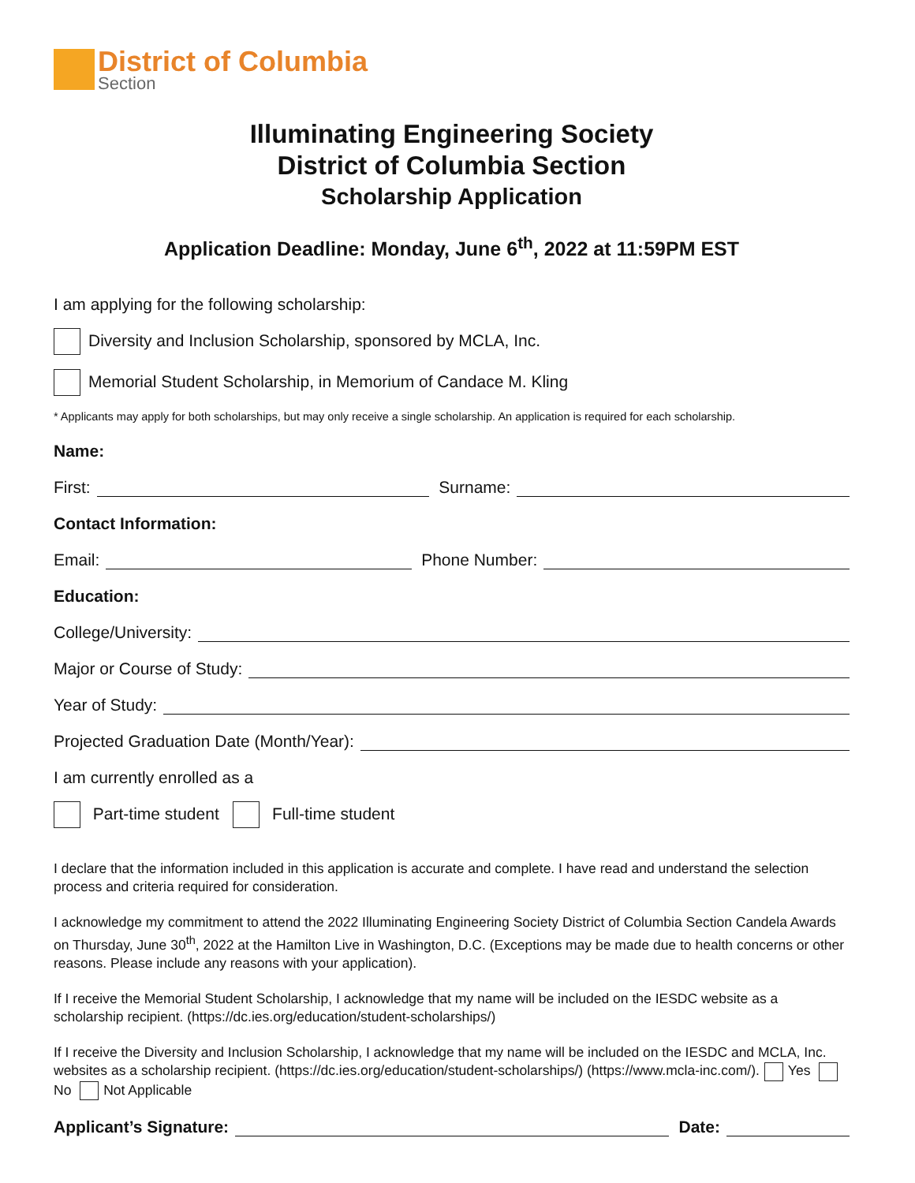District of Columbia
Section
Illuminating Engineering Society
District of Columbia Section
Scholarship Application
Application Deadline: Monday, June 6<sup>th</sup>, 2022 at 11:59PM EST
I am applying for the following scholarship:
Diversity and Inclusion Scholarship, sponsored by MCLA, Inc.
Memorial Student Scholarship, in Memorium of Candace M. Kling
* Applicants may apply for both scholarships, but may only receive a single scholarship. An application is required for each scholarship.
Name:
First: Surname:
Contact Information:
Email: Phone Number:
Education:
College/University:
Major or Course of Study:
Year of Study:
Projected Graduation Date (Month/Year):
I am currently enrolled as a
Part-time student Full-time student
I declare that the information included in this application is accurate and complete. I have read and understand the selection process and criteria required for consideration.
I acknowledge my commitment to attend the 2022 Illuminating Engineering Society District of Columbia Section Candela Awards on Thursday, June 30<sup>th</sup>, 2022 at the Hamilton Live in Washington, D.C. (Exceptions may be made due to health concerns or other reasons. Please include any reasons with your application).
If I receive the Memorial Student Scholarship, I acknowledge that my name will be included on the IESDC website as a scholarship recipient. (https://dc.ies.org/education/student-scholarships/)
If I receive the Diversity and Inclusion Scholarship, I acknowledge that my name will be included on the IESDC and MCLA, Inc. websites as a scholarship recipient. (https://dc.ies.org/education/student-scholarships/) (https://www.mcla-inc.com/). Yes No Not Applicable
Applicant’s Signature: Date: